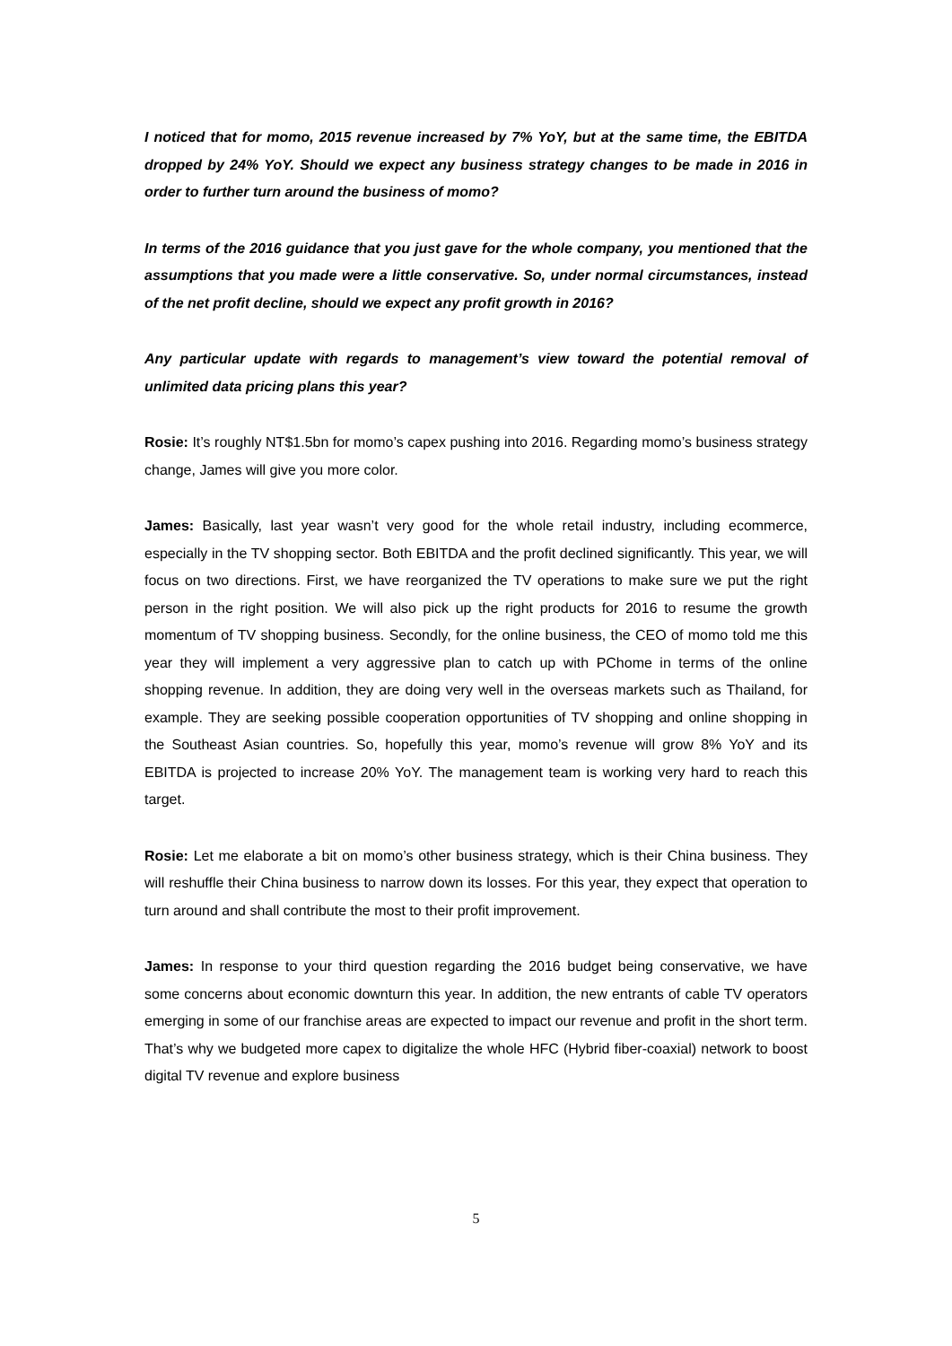I noticed that for momo, 2015 revenue increased by 7% YoY, but at the same time, the EBITDA dropped by 24% YoY. Should we expect any business strategy changes to be made in 2016 in order to further turn around the business of momo?
In terms of the 2016 guidance that you just gave for the whole company, you mentioned that the assumptions that you made were a little conservative. So, under normal circumstances, instead of the net profit decline, should we expect any profit growth in 2016?
Any particular update with regards to management’s view toward the potential removal of unlimited data pricing plans this year?
Rosie: It’s roughly NT$1.5bn for momo’s capex pushing into 2016. Regarding momo’s business strategy change, James will give you more color.
James: Basically, last year wasn’t very good for the whole retail industry, including ecommerce, especially in the TV shopping sector. Both EBITDA and the profit declined significantly. This year, we will focus on two directions. First, we have reorganized the TV operations to make sure we put the right person in the right position. We will also pick up the right products for 2016 to resume the growth momentum of TV shopping business. Secondly, for the online business, the CEO of momo told me this year they will implement a very aggressive plan to catch up with PChome in terms of the online shopping revenue. In addition, they are doing very well in the overseas markets such as Thailand, for example. They are seeking possible cooperation opportunities of TV shopping and online shopping in the Southeast Asian countries. So, hopefully this year, momo’s revenue will grow 8% YoY and its EBITDA is projected to increase 20% YoY. The management team is working very hard to reach this target.
Rosie: Let me elaborate a bit on momo’s other business strategy, which is their China business. They will reshuffle their China business to narrow down its losses. For this year, they expect that operation to turn around and shall contribute the most to their profit improvement.
James: In response to your third question regarding the 2016 budget being conservative, we have some concerns about economic downturn this year. In addition, the new entrants of cable TV operators emerging in some of our franchise areas are expected to impact our revenue and profit in the short term. That’s why we budgeted more capex to digitalize the whole HFC (Hybrid fiber-coaxial) network to boost digital TV revenue and explore business
5